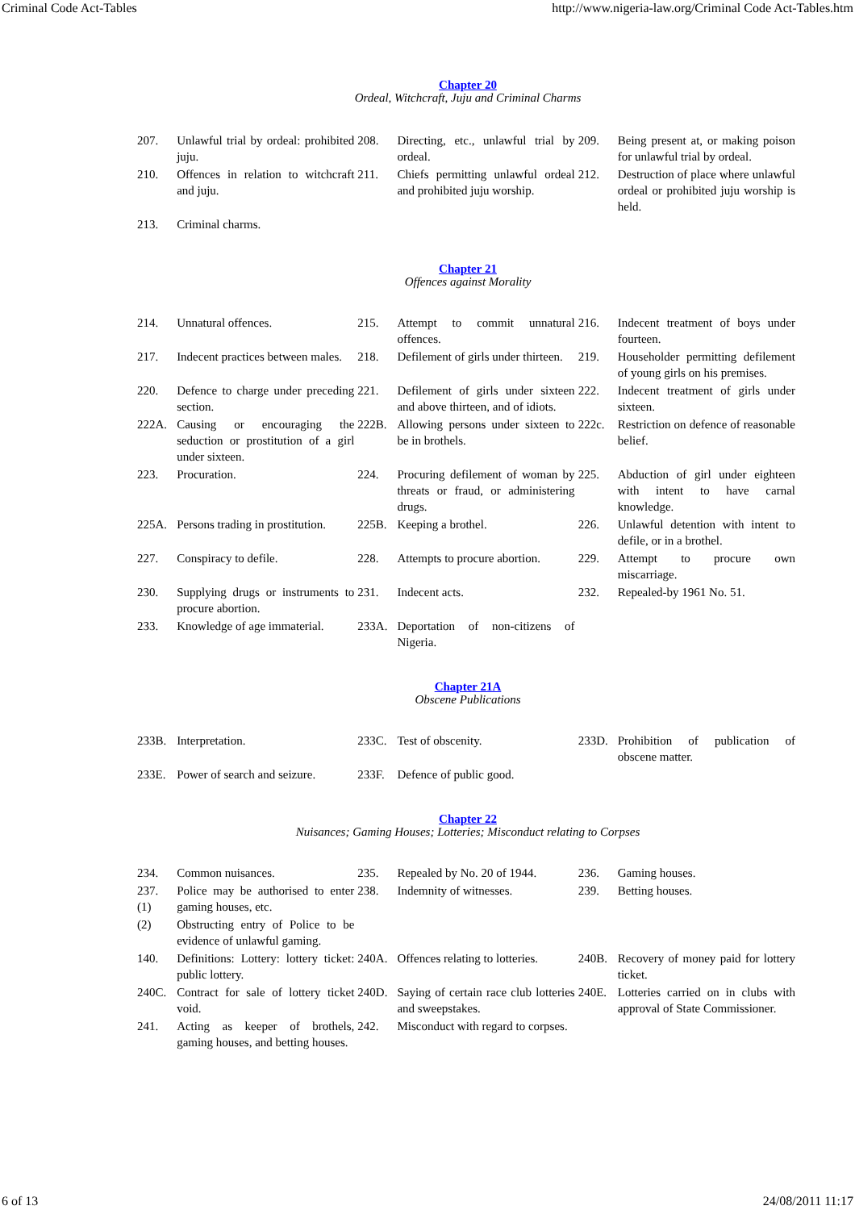Criminal Code Act-Tables http://www.nigeria-law.org/Criminal Code Act-Tables.htm
Chapter 20
Ordeal, Witchcraft, Juju and Criminal Charms
| 207. | Unlawful trial by ordeal: prohibited juju. | 208. | Directing, etc., unlawful trial by ordeal. | 209. | Being present at, or making poison for unlawful trial by ordeal. |
| 210. | Offences in relation to witchcraft and juju. | 211. | Chiefs permitting unlawful ordeal and prohibited juju worship. | 212. | Destruction of place where unlawful ordeal or prohibited juju worship is held. |
| 213. | Criminal charms. | | | | |
Chapter 21
Offences against Morality
| 214. | Unnatural offences. | 215. | Attempt to commit unnatural offences. | 216. | Indecent treatment of boys under fourteen. |
| 217. | Indecent practices between males. | 218. | Defilement of girls under thirteen. | 219. | Householder permitting defilement of young girls on his premises. |
| 220. | Defence to charge under preceding section. | 221. | Defilement of girls under sixteen and above thirteen, and of idiots. | 222. | Indecent treatment of girls under sixteen. |
| 222A. | Causing or encouraging the seduction or prostitution of a girl under sixteen. | 222B. | Allowing persons under sixteen to be in brothels. | 222c. | Restriction on defence of reasonable belief. |
| 223. | Procuration. | 224. | Procuring defilement of woman by threats or fraud, or administering drugs. | 225. | Abduction of girl under eighteen with intent to have carnal knowledge. |
| 225A. | Persons trading in prostitution. | 225B. | Keeping a brothel. | 226. | Unlawful detention with intent to defile, or in a brothel. |
| 227. | Conspiracy to defile. | 228. | Attempts to procure abortion. | 229. | Attempt to procure own miscarriage. |
| 230. | Supplying drugs or instruments to procure abortion. | 231. | Indecent acts. | 232. | Repealed-by 1961 No. 51. |
| 233. | Knowledge of age immaterial. | 233A. | Deportation of non-citizens of Nigeria. | | |
Chapter 21A
Obscene Publications
| 233B. | Interpretation. | 233C. | Test of obscenity. | 233D. | Prohibition of publication of obscene matter. |
| 233E. | Power of search and seizure. | 233F. | Defence of public good. | | |
Chapter 22
Nuisances; Gaming Houses; Lotteries; Misconduct relating to Corpses
| 234. | Common nuisances. | 235. | Repealed by No. 20 of 1944. | 236. | Gaming houses. |
| 237. (1) | Police may be authorised to enter gaming houses, etc. | 238. | Indemnity of witnesses. | 239. | Betting houses. |
| (2) | Obstructing entry of Police to be evidence of unlawful gaming. | | | | |
| 140. | Definitions: Lottery: lottery ticket: public lottery. | 240A. | Offences relating to lotteries. | 240B. | Recovery of money paid for lottery ticket. |
| 240C. | Contract for sale of lottery ticket void. | 240D. | Saying of certain race club lotteries and sweepstakes. | 240E. | Lotteries carried on in clubs with approval of State Commissioner. |
| 241. | Acting as keeper of brothels, gaming houses, and betting houses. | 242. | Misconduct with regard to corpses. | | |
6 of 13 24/08/2011 11:17